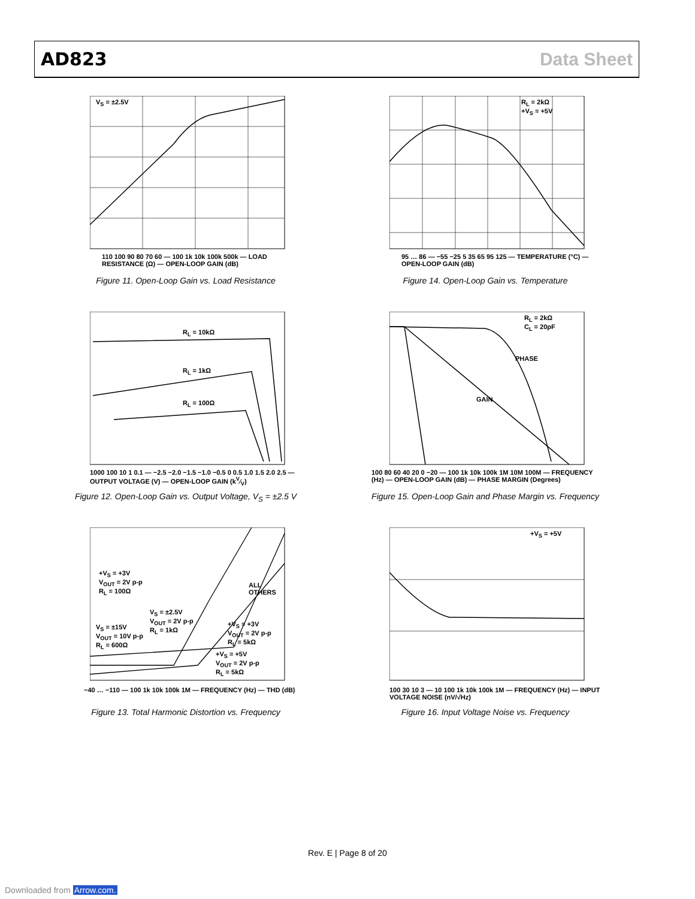AD823 Data Sheet
V<sub>S</sub> = ±2.5V
110 100 90 80 70 60 — 100 1k 10k 100k 500k — LOAD RESISTANCE (Ω) — OPEN-LOOP GAIN (dB)
Figure 11. Open-Loop Gain vs. Load Resistance
R<sub>L</sub> = 2kΩ
+V<sub>S</sub> = +5V
95 … 86 — −55 −25 5 35 65 95 125 — TEMPERATURE (°C) — OPEN-LOOP GAIN (dB)
Figure 14. Open-Loop Gain vs. Temperature
R<sub>L</sub> = 10kΩ
R<sub>L</sub> = 1kΩ
R<sub>L</sub> = 100Ω
1000 100 10 1 0.1 — −2.5 −2.0 −1.5 −1.0 −0.5 0 0.5 1.0 1.5 2.0 2.5 — OUTPUT VOLTAGE (V) — OPEN-LOOP GAIN (kV⁄V)
Figure 12. Open-Loop Gain vs. Output Voltage, V<sub>S</sub> = ±2.5 V
R<sub>L</sub> = 2kΩ
C<sub>L</sub> = 20pF
PHASE
GAIN
100 80 60 40 20 0 −20 — 100 1k 10k 100k 1M 10M 100M — FREQUENCY (Hz) — OPEN-LOOP GAIN (dB) — PHASE MARGIN (Degrees)
Figure 15. Open-Loop Gain and Phase Margin vs. Frequency
+V<sub>S</sub> = +3V
V<sub>OUT</sub> = 2V p-p
R<sub>L</sub> = 100Ω ALL
OTHERS
V<sub>S</sub> = ±2.5V
V<sub>OUT</sub> = 2V p-p
R<sub>L</sub> = 1kΩ V<sub>S</sub> = ±15V
V<sub>OUT</sub> = 10V p-p
R<sub>L</sub> = 600Ω
+V<sub>S</sub> = +3V
V<sub>OUT</sub> = 2V p-p
R<sub>L</sub> = 5kΩ
+V<sub>S</sub> = +5V
V<sub>OUT</sub> = 2V p-p
R<sub>L</sub> = 5kΩ
−40 … −110 — 100 1k 10k 100k 1M — FREQUENCY (Hz) — THD (dB)
Figure 13. Total Harmonic Distortion vs. Frequency
+V<sub>S</sub> = +5V
100 30 10 3 — 10 100 1k 10k 100k 1M — FREQUENCY (Hz) — INPUT VOLTAGE NOISE (nV/√Hz)
Figure 16. Input Voltage Noise vs. Frequency
Rev. E | Page 8 of 20
Downloaded from Arrow.com.